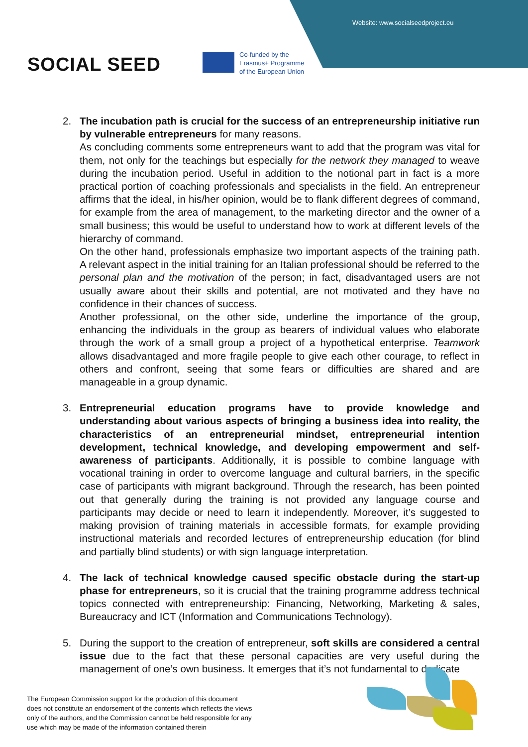Website: www.socialseedproject.eu
SOCIAL SEED
Co-funded by the
Erasmus+ Programme
of the European Union
2. The incubation path is crucial for the success of an entrepreneurship initiative run by vulnerable entrepreneurs for many reasons.
As concluding comments some entrepreneurs want to add that the program was vital for them, not only for the teachings but especially for the network they managed to weave during the incubation period. Useful in addition to the notional part in fact is a more practical portion of coaching professionals and specialists in the field. An entrepreneur affirms that the ideal, in his/her opinion, would be to flank different degrees of command, for example from the area of management, to the marketing director and the owner of a small business; this would be useful to understand how to work at different levels of the hierarchy of command.
On the other hand, professionals emphasize two important aspects of the training path. A relevant aspect in the initial training for an Italian professional should be referred to the personal plan and the motivation of the person; in fact, disadvantaged users are not usually aware about their skills and potential, are not motivated and they have no confidence in their chances of success.
Another professional, on the other side, underline the importance of the group, enhancing the individuals in the group as bearers of individual values who elaborate through the work of a small group a project of a hypothetical enterprise. Teamwork allows disadvantaged and more fragile people to give each other courage, to reflect in others and confront, seeing that some fears or difficulties are shared and are manageable in a group dynamic.
3. Entrepreneurial education programs have to provide knowledge and understanding about various aspects of bringing a business idea into reality, the characteristics of an entrepreneurial mindset, entrepreneurial intention development, technical knowledge, and developing empowerment and self-awareness of participants. Additionally, it is possible to combine language with vocational training in order to overcome language and cultural barriers, in the specific case of participants with migrant background. Through the research, has been pointed out that generally during the training is not provided any language course and participants may decide or need to learn it independently. Moreover, it’s suggested to making provision of training materials in accessible formats, for example providing instructional materials and recorded lectures of entrepreneurship education (for blind and partially blind students) or with sign language interpretation.
4. The lack of technical knowledge caused specific obstacle during the start-up phase for entrepreneurs, so it is crucial that the training programme address technical topics connected with entrepreneurship: Financing, Networking, Marketing & sales, Bureaucracy and ICT (Information and Communications Technology).
5. During the support to the creation of entrepreneur, soft skills are considered a central issue due to the fact that these personal capacities are very useful during the management of one’s own business. It emerges that it’s not fundamental to dedicate
The European Commission support for the production of this document
does not constitute an endorsement of the contents which reflects the views
only of the authors, and the Commission cannot be held responsible for any
use which may be made of the information contained therein